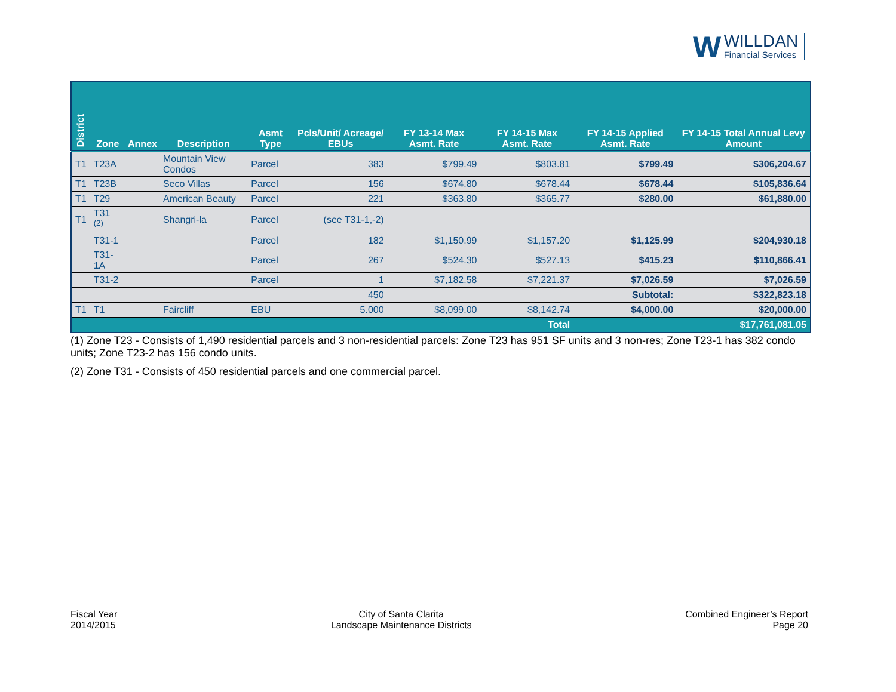W WILLDAN Financial Services
| District | Zone | Annex | Description | Asmt Type | Pcls/Unit/ Acreage/ EBUs | FY 13-14 Max Asmt. Rate | FY 14-15 Max Asmt. Rate | FY 14-15 Applied Asmt. Rate | FY 14-15 Total Annual Levy Amount |
| --- | --- | --- | --- | --- | --- | --- | --- | --- | --- |
| T1 | T23A | | Mountain View Condos | Parcel | 383 | $799.49 | $803.81 | $799.49 | $306,204.67 |
| T1 | T23B | | Seco Villas | Parcel | 156 | $674.80 | $678.44 | $678.44 | $105,836.64 |
| T1 | T29 | | American Beauty | Parcel | 221 | $363.80 | $365.77 | $280.00 | $61,880.00 |
| T1 | T31 <sup>(2)</sup> | | Shangri-la | Parcel | (see T31-1,-2) | | | | |
| | T31-1 | | | Parcel | 182 | $1,150.99 | $1,157.20 | $1,125.99 | $204,930.18 |
| | T31-1A | | | Parcel | 267 | $524.30 | $527.13 | $415.23 | $110,866.41 |
| | T31-2 | | | Parcel | 1 | $7,182.58 | $7,221.37 | $7,026.59 | $7,026.59 |
| | | | | | 450 | | | Subtotal: | $322,823.18 |
| T1 | T1 | | Faircliff | EBU | 5.000 | $8,099.00 | $8,142.74 | $4,000.00 | $20,000.00 |
| Total | | | | | | | | | $17,761,081.05 |
(1) Zone T23 - Consists of 1,490 residential parcels and 3 non-residential parcels: Zone T23 has 951 SF units and 3 non-res; Zone T23-1 has 382 condo units; Zone T23-2 has 156 condo units.
(2) Zone T31 - Consists of 450 residential parcels and one commercial parcel.
Fiscal Year
2014/2015
City of Santa Clarita
Landscape Maintenance Districts
Combined Engineer’s Report
Page 20